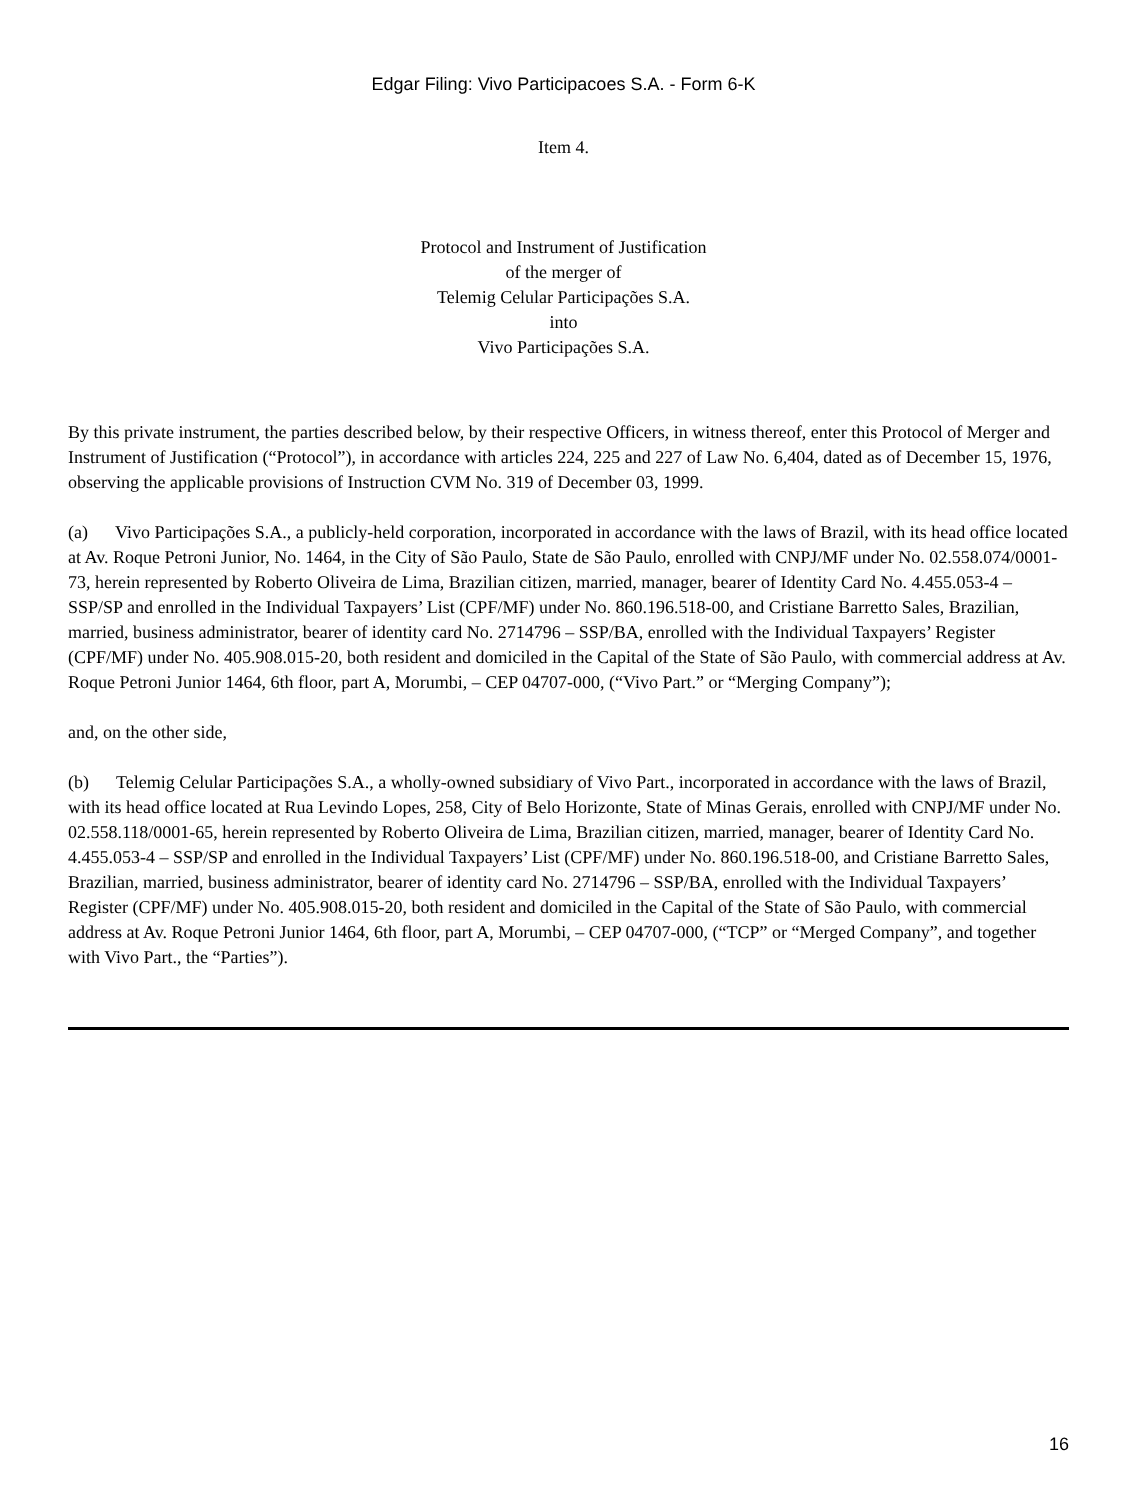Edgar Filing: Vivo Participacoes S.A. - Form 6-K
Item 4.
Protocol and Instrument of Justification
of the merger of
Telemig Celular Participações S.A.
into
Vivo Participações S.A.
By this private instrument, the parties described below, by their respective Officers, in witness thereof, enter this Protocol of Merger and Instrument of Justification (“Protocol”), in accordance with articles 224, 225 and 227 of Law No. 6,404, dated as of December 15, 1976, observing the applicable provisions of Instruction CVM No. 319 of December 03, 1999.
(a) Vivo Participações S.A., a publicly-held corporation, incorporated in accordance with the laws of Brazil, with its head office located at Av. Roque Petroni Junior, No. 1464, in the City of São Paulo, State de São Paulo, enrolled with CNPJ/MF under No. 02.558.074/0001-73, herein represented by Roberto Oliveira de Lima, Brazilian citizen, married, manager, bearer of Identity Card No. 4.455.053-4 – SSP/SP and enrolled in the Individual Taxpayers’ List (CPF/MF) under No. 860.196.518-00, and Cristiane Barretto Sales, Brazilian, married, business administrator, bearer of identity card No. 2714796 – SSP/BA, enrolled with the Individual Taxpayers’ Register (CPF/MF) under No. 405.908.015-20, both resident and domiciled in the Capital of the State of São Paulo, with commercial address at Av. Roque Petroni Junior 1464, 6th floor, part A, Morumbi, – CEP 04707-000, (“Vivo Part.” or “Merging Company”);
and, on the other side,
(b) Telemig Celular Participações S.A., a wholly-owned subsidiary of Vivo Part., incorporated in accordance with the laws of Brazil, with its head office located at Rua Levindo Lopes, 258, City of Belo Horizonte, State of Minas Gerais, enrolled with CNPJ/MF under No. 02.558.118/0001-65, herein represented by Roberto Oliveira de Lima, Brazilian citizen, married, manager, bearer of Identity Card No. 4.455.053-4 – SSP/SP and enrolled in the Individual Taxpayers’ List (CPF/MF) under No. 860.196.518-00, and Cristiane Barretto Sales, Brazilian, married, business administrator, bearer of identity card No. 2714796 – SSP/BA, enrolled with the Individual Taxpayers’ Register (CPF/MF) under No. 405.908.015-20, both resident and domiciled in the Capital of the State of São Paulo, with commercial address at Av. Roque Petroni Junior 1464, 6th floor, part A, Morumbi, – CEP 04707-000, (“TCP” or “Merged Company”, and together with Vivo Part., the “Parties”).
16